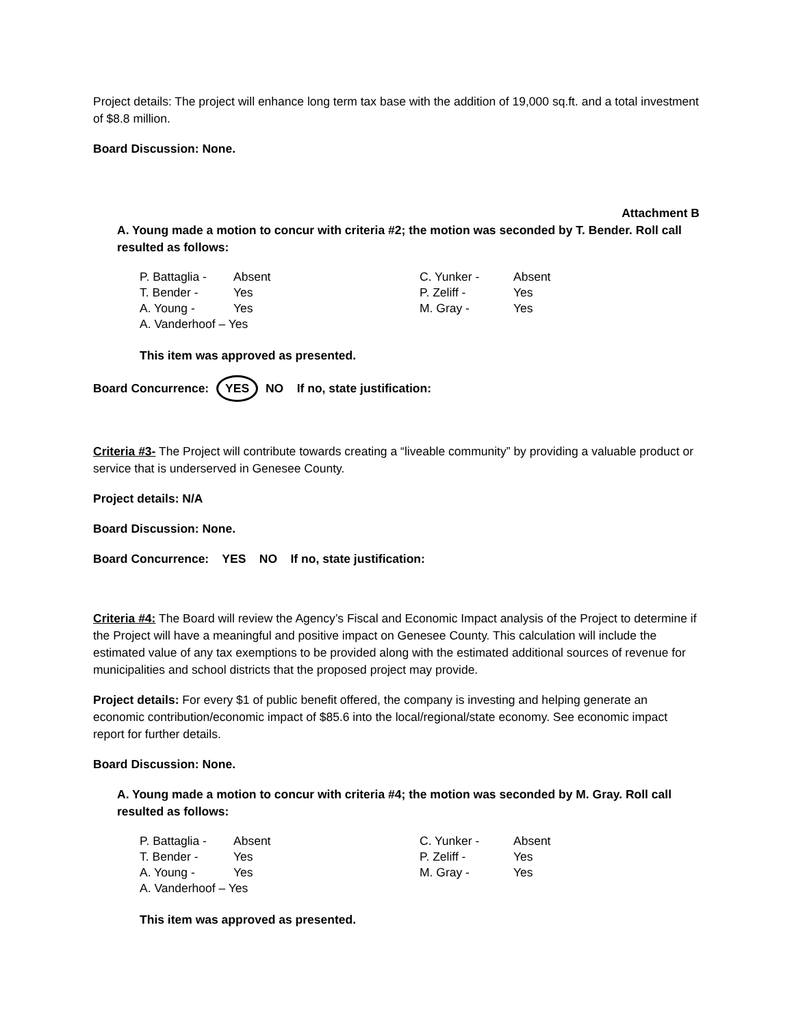Project details: The project will enhance long term tax base with the addition of 19,000 sq.ft. and a total investment of $8.8 million.
Board Discussion: None.
Attachment B
A. Young made a motion to concur with criteria #2; the motion was seconded by T. Bender. Roll call resulted as follows:
| P. Battaglia - | Absent | C. Yunker - | Absent |
| T. Bender - | Yes | P. Zeliff - | Yes |
| A. Young - | Yes | M. Gray - | Yes |
| A. Vanderhoof – Yes | | | |
This item was approved as presented.
Board Concurrence: YES NO If no, state justification:
Criteria #3- The Project will contribute towards creating a “liveable community” by providing a valuable product or service that is underserved in Genesee County.
Project details: N/A
Board Discussion: None.
Board Concurrence: YES NO If no, state justification:
Criteria #4: The Board will review the Agency’s Fiscal and Economic Impact analysis of the Project to determine if the Project will have a meaningful and positive impact on Genesee County. This calculation will include the estimated value of any tax exemptions to be provided along with the estimated additional sources of revenue for municipalities and school districts that the proposed project may provide.
Project details: For every $1 of public benefit offered, the company is investing and helping generate an economic contribution/economic impact of $85.6 into the local/regional/state economy. See economic impact report for further details.
Board Discussion: None.
A. Young made a motion to concur with criteria #4; the motion was seconded by M. Gray. Roll call resulted as follows:
| P. Battaglia - | Absent | C. Yunker - | Absent |
| T. Bender - | Yes | P. Zeliff - | Yes |
| A. Young - | Yes | M. Gray - | Yes |
| A. Vanderhoof – Yes | | | |
This item was approved as presented.